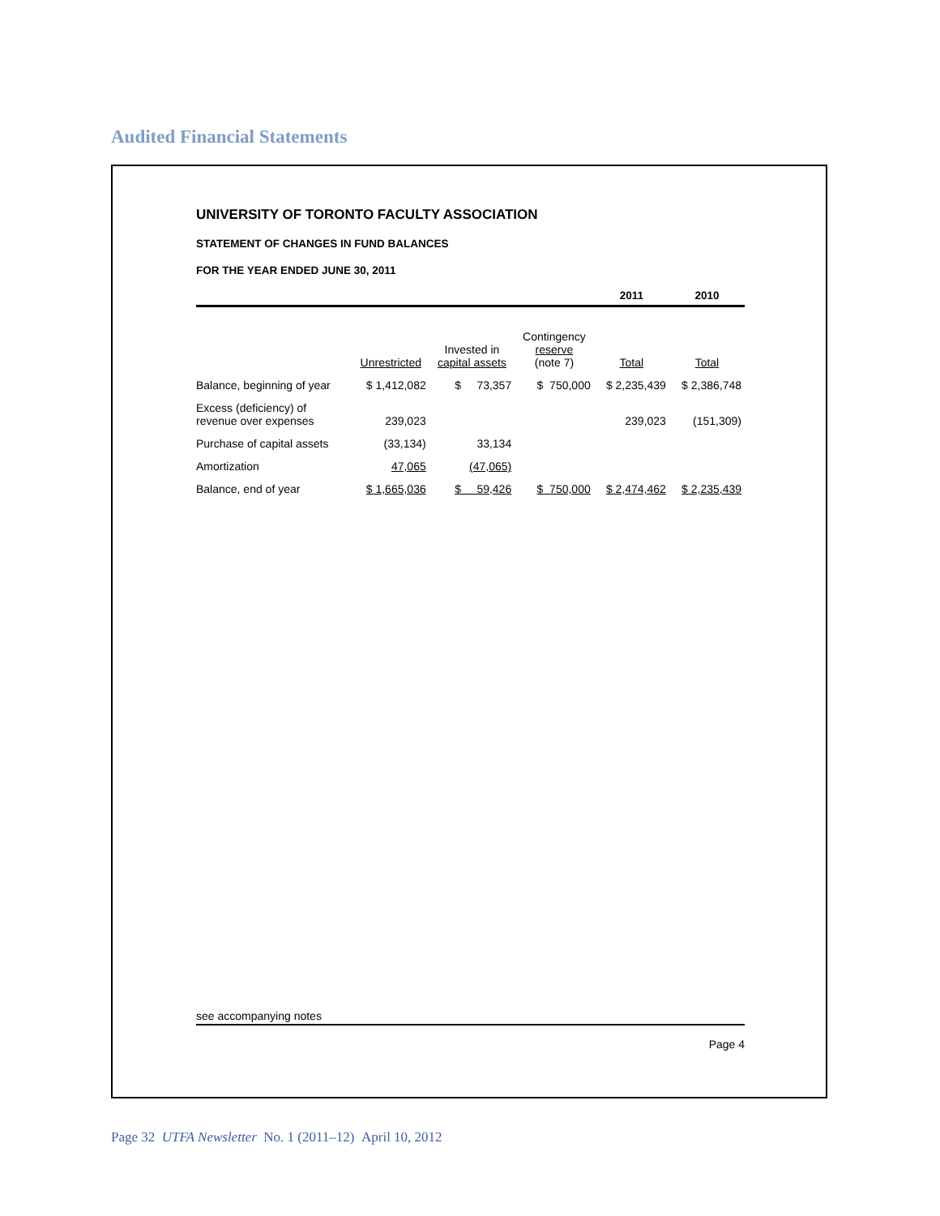Audited Financial Statements
UNIVERSITY OF TORONTO FACULTY ASSOCIATION
STATEMENT OF CHANGES IN FUND BALANCES
FOR THE YEAR ENDED JUNE 30, 2011
| | | | | 2011 | 2010 |
| --- | --- | --- | --- | --- | --- |
| | Unrestricted | Invested in capital assets | Contingency reserve (note 7) | Total | Total |
| Balance, beginning of year | $ 1,412,082 | $ 73,357 | $ 750,000 | $ 2,235,439 | $ 2,386,748 |
| Excess (deficiency) of revenue over expenses | 239,023 | | | 239,023 | (151,309) |
| Purchase of capital assets | (33,134) | 33,134 | | | |
| Amortization | 47,065 | (47,065) | | | |
| Balance, end of year | $ 1,665,036 | $ 59,426 | $ 750,000 | $ 2,474,462 | $ 2,235,439 |
see accompanying notes
Page 4
Page 32 UTFA Newsletter No. 1 (2011–12) April 10, 2012